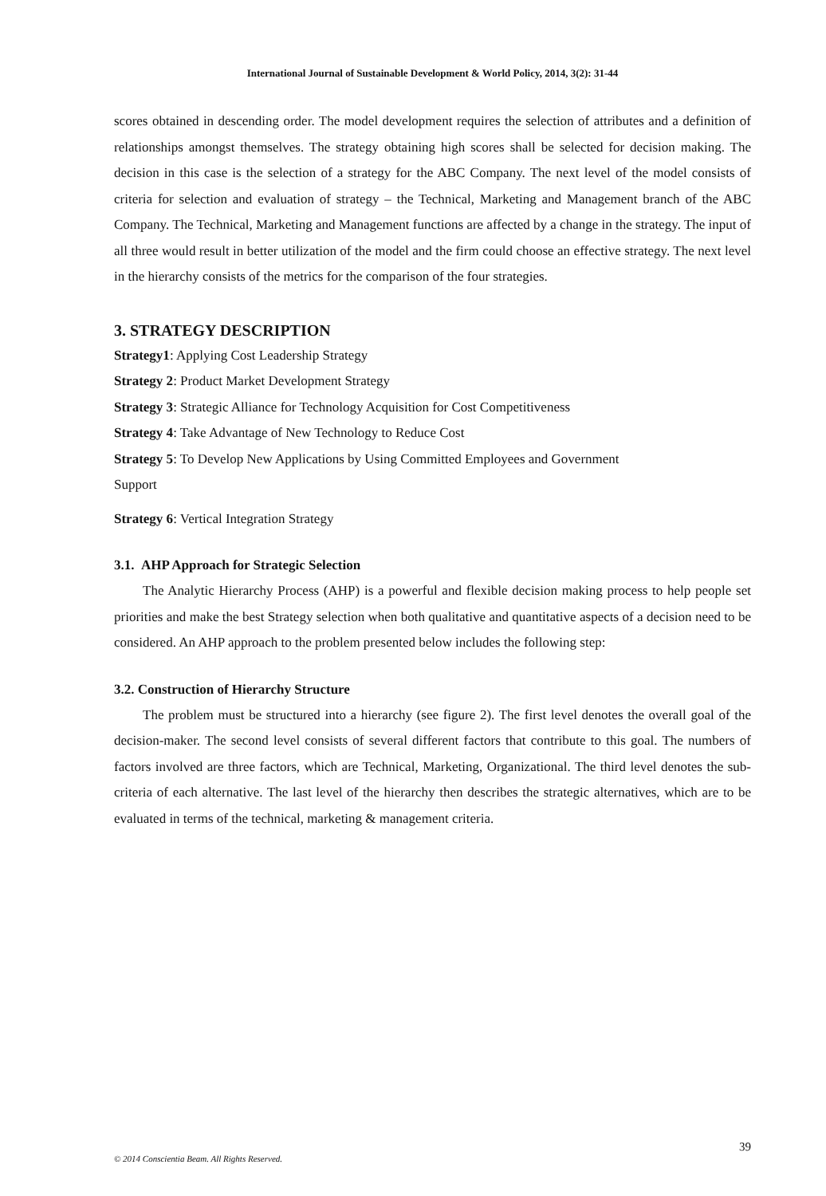International Journal of Sustainable Development & World Policy, 2014, 3(2): 31-44
scores obtained in descending order. The model development requires the selection of attributes and a definition of relationships amongst themselves. The strategy obtaining high scores shall be selected for decision making. The decision in this case is the selection of a strategy for the ABC Company. The next level of the model consists of criteria for selection and evaluation of strategy – the Technical, Marketing and Management branch of the ABC Company. The Technical, Marketing and Management functions are affected by a change in the strategy. The input of all three would result in better utilization of the model and the firm could choose an effective strategy. The next level in the hierarchy consists of the metrics for the comparison of the four strategies.
3. STRATEGY DESCRIPTION
Strategy1: Applying Cost Leadership Strategy
Strategy 2: Product Market Development Strategy
Strategy 3: Strategic Alliance for Technology Acquisition for Cost Competitiveness
Strategy 4: Take Advantage of New Technology to Reduce Cost
Strategy 5: To Develop New Applications by Using Committed Employees and Government
Support
Strategy 6: Vertical Integration Strategy
3.1. AHP Approach for Strategic Selection
The Analytic Hierarchy Process (AHP) is a powerful and flexible decision making process to help people set priorities and make the best Strategy selection when both qualitative and quantitative aspects of a decision need to be considered. An AHP approach to the problem presented below includes the following step:
3.2. Construction of Hierarchy Structure
The problem must be structured into a hierarchy (see figure 2). The first level denotes the overall goal of the decision-maker. The second level consists of several different factors that contribute to this goal. The numbers of factors involved are three factors, which are Technical, Marketing, Organizational. The third level denotes the sub-criteria of each alternative. The last level of the hierarchy then describes the strategic alternatives, which are to be evaluated in terms of the technical, marketing & management criteria.
39
© 2014 Conscientia Beam. All Rights Reserved.